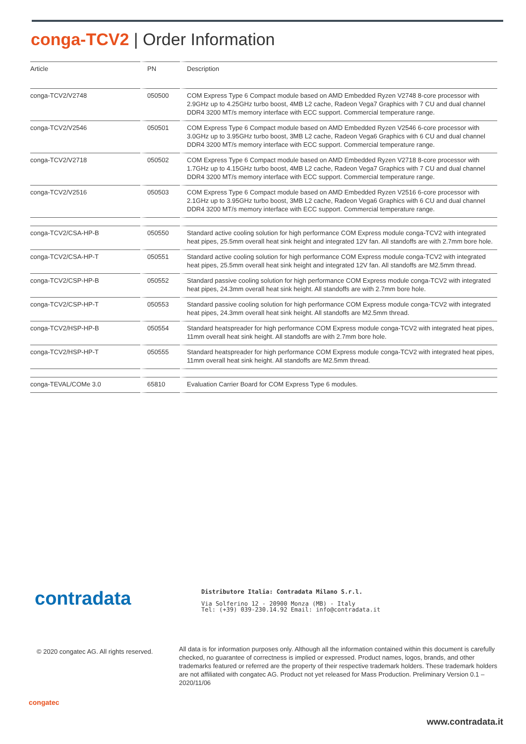conga-TCV2 | Order Information
| Article | PN | Description |
| --- | --- | --- |
| conga-TCV2/V2748 | 050500 | COM Express Type 6 Compact module based on AMD Embedded Ryzen V2748 8-core processor with 2.9GHz up to 4.25GHz turbo boost, 4MB L2 cache, Radeon Vega7 Graphics with 7 CU and dual channel DDR4 3200 MT/s memory interface with ECC support. Commercial temperature range. |
| conga-TCV2/V2546 | 050501 | COM Express Type 6 Compact module based on AMD Embedded Ryzen V2546 6-core processor with 3.0GHz up to 3.95GHz turbo boost, 3MB L2 cache, Radeon Vega6 Graphics with 6 CU and dual channel DDR4 3200 MT/s memory interface with ECC support. Commercial temperature range. |
| conga-TCV2/V2718 | 050502 | COM Express Type 6 Compact module based on AMD Embedded Ryzen V2718 8-core processor with 1.7GHz up to 4.15GHz turbo boost, 4MB L2 cache, Radeon Vega7 Graphics with 7 CU and dual channel DDR4 3200 MT/s memory interface with ECC support. Commercial temperature range. |
| conga-TCV2/V2516 | 050503 | COM Express Type 6 Compact module based on AMD Embedded Ryzen V2516 6-core processor with 2.1GHz up to 3.95GHz turbo boost, 3MB L2 cache, Radeon Vega6 Graphics with 6 CU and dual channel DDR4 3200 MT/s memory interface with ECC support. Commercial temperature range. |
| conga-TCV2/CSA-HP-B | 050550 | Standard active cooling solution for high performance COM Express module conga-TCV2 with integrated heat pipes, 25.5mm overall heat sink height and integrated 12V fan. All standoffs are with 2.7mm bore hole. |
| conga-TCV2/CSA-HP-T | 050551 | Standard active cooling solution for high performance COM Express module conga-TCV2 with integrated heat pipes, 25.5mm overall heat sink height and integrated 12V fan. All standoffs are M2.5mm thread. |
| conga-TCV2/CSP-HP-B | 050552 | Standard passive cooling solution for high performance COM Express module conga-TCV2 with integrated heat pipes, 24.3mm overall heat sink height. All standoffs are with 2.7mm bore hole. |
| conga-TCV2/CSP-HP-T | 050553 | Standard passive cooling solution for high performance COM Express module conga-TCV2 with integrated heat pipes, 24.3mm overall heat sink height. All standoffs are M2.5mm thread. |
| conga-TCV2/HSP-HP-B | 050554 | Standard heatspreader for high performance COM Express module conga-TCV2 with integrated heat pipes, 11mm overall heat sink height. All standoffs are with 2.7mm bore hole. |
| conga-TCV2/HSP-HP-T | 050555 | Standard heatspreader for high performance COM Express module conga-TCV2 with integrated heat pipes, 11mm overall heat sink height. All standoffs are M2.5mm thread. |
| conga-TEVAL/COMe 3.0 | 65810 | Evaluation Carrier Board for COM Express Type 6 modules. |
contradata
Distributore Italia: Contradata Milano S.r.l.
Via Solferino 12 - 20900 Monza (MB) - Italy
Tel: (+39) 039-230.14.92 Email: info@contradata.it
© 2020 congatec AG. All rights reserved.
All data is for information purposes only. Although all the information contained within this document is carefully checked, no guarantee of correctness is implied or expressed. Product names, logos, brands, and other trademarks featured or referred are the property of their respective trademark holders. These trademark holders are not affiliated with congatec AG. Product not yet released for Mass Production. Preliminary Version 0.1 – 2020/11/06
congatec
www.contradata.it